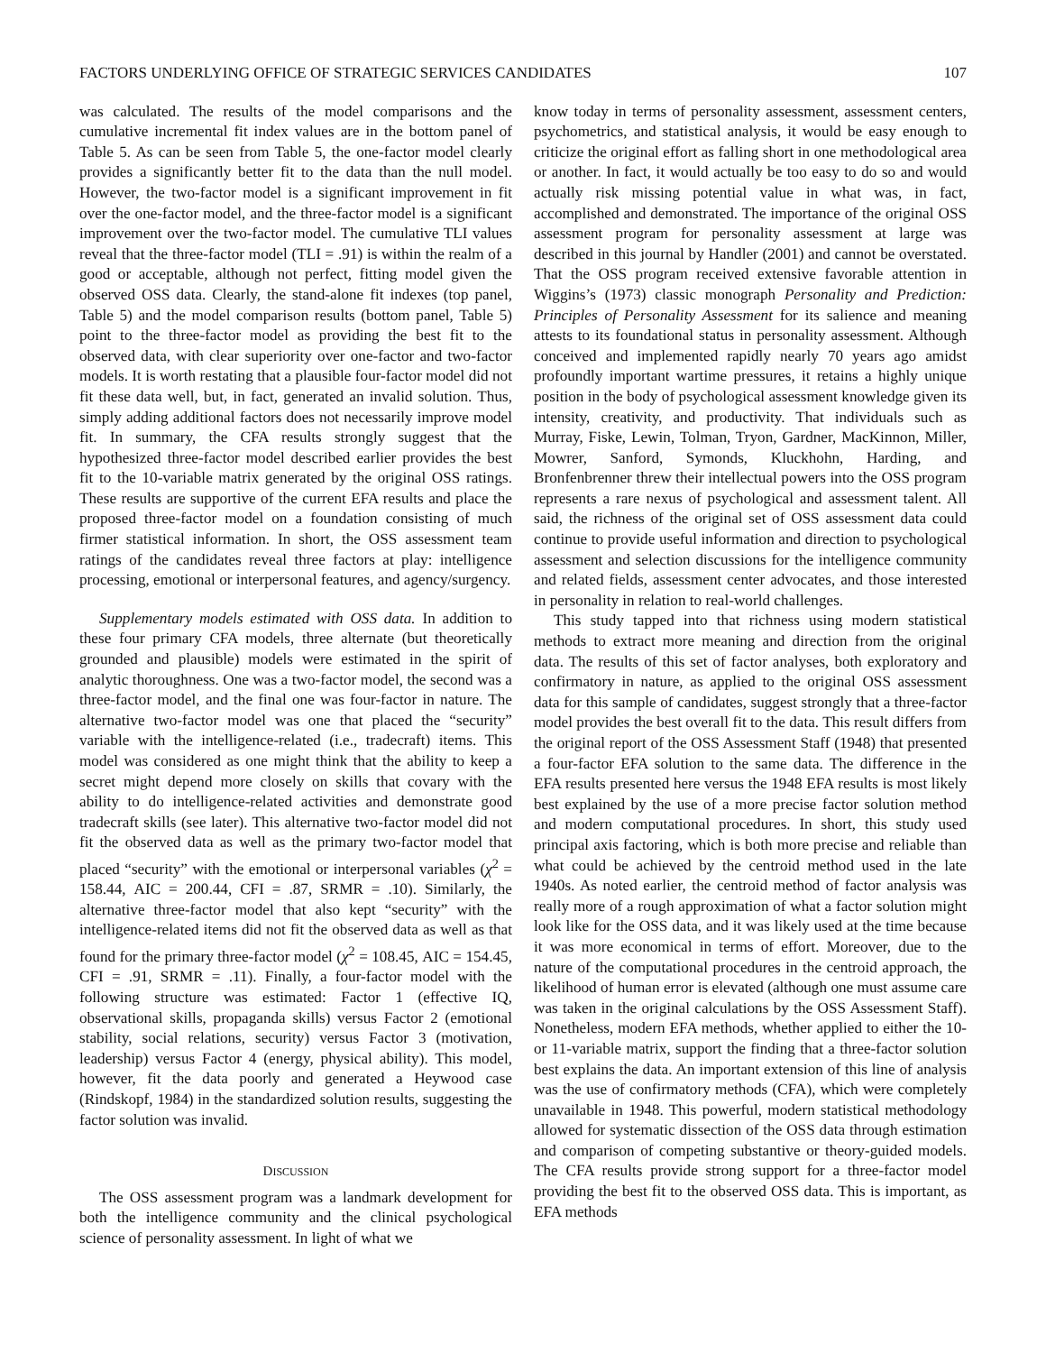FACTORS UNDERLYING OFFICE OF STRATEGIC SERVICES CANDIDATES 107
was calculated. The results of the model comparisons and the cumulative incremental fit index values are in the bottom panel of Table 5. As can be seen from Table 5, the one-factor model clearly provides a significantly better fit to the data than the null model. However, the two-factor model is a significant improvement in fit over the one-factor model, and the three-factor model is a significant improvement over the two-factor model. The cumulative TLI values reveal that the three-factor model (TLI = .91) is within the realm of a good or acceptable, although not perfect, fitting model given the observed OSS data. Clearly, the stand-alone fit indexes (top panel, Table 5) and the model comparison results (bottom panel, Table 5) point to the three-factor model as providing the best fit to the observed data, with clear superiority over one-factor and two-factor models. It is worth restating that a plausible four-factor model did not fit these data well, but, in fact, generated an invalid solution. Thus, simply adding additional factors does not necessarily improve model fit. In summary, the CFA results strongly suggest that the hypothesized three-factor model described earlier provides the best fit to the 10-variable matrix generated by the original OSS ratings. These results are supportive of the current EFA results and place the proposed three-factor model on a foundation consisting of much firmer statistical information. In short, the OSS assessment team ratings of the candidates reveal three factors at play: intelligence processing, emotional or interpersonal features, and agency/surgency.
Supplementary models estimated with OSS data. In addition to these four primary CFA models, three alternate (but theoretically grounded and plausible) models were estimated in the spirit of analytic thoroughness. One was a two-factor model, the second was a three-factor model, and the final one was four-factor in nature. The alternative two-factor model was one that placed the “security” variable with the intelligence-related (i.e., tradecraft) items. This model was considered as one might think that the ability to keep a secret might depend more closely on skills that covary with the ability to do intelligence-related activities and demonstrate good tradecraft skills (see later). This alternative two-factor model did not fit the observed data as well as the primary two-factor model that placed “security” with the emotional or interpersonal variables (χ<sup>2</sup> = 158.44, AIC = 200.44, CFI = .87, SRMR = .10). Similarly, the alternative three-factor model that also kept “security” with the intelligence-related items did not fit the observed data as well as that found for the primary three-factor model (χ<sup>2</sup> = 108.45, AIC = 154.45, CFI = .91, SRMR = .11). Finally, a four-factor model with the following structure was estimated: Factor 1 (effective IQ, observational skills, propaganda skills) versus Factor 2 (emotional stability, social relations, security) versus Factor 3 (motivation, leadership) versus Factor 4 (energy, physical ability). This model, however, fit the data poorly and generated a Heywood case (Rindskopf, 1984) in the standardized solution results, suggesting the factor solution was invalid.
DISCUSSION
The OSS assessment program was a landmark development for both the intelligence community and the clinical psychological science of personality assessment. In light of what we
know today in terms of personality assessment, assessment centers, psychometrics, and statistical analysis, it would be easy enough to criticize the original effort as falling short in one methodological area or another. In fact, it would actually be too easy to do so and would actually risk missing potential value in what was, in fact, accomplished and demonstrated. The importance of the original OSS assessment program for personality assessment at large was described in this journal by Handler (2001) and cannot be overstated. That the OSS program received extensive favorable attention in Wiggins’s (1973) classic monograph Personality and Prediction: Principles of Personality Assessment for its salience and meaning attests to its foundational status in personality assessment. Although conceived and implemented rapidly nearly 70 years ago amidst profoundly important wartime pressures, it retains a highly unique position in the body of psychological assessment knowledge given its intensity, creativity, and productivity. That individuals such as Murray, Fiske, Lewin, Tolman, Tryon, Gardner, MacKinnon, Miller, Mowrer, Sanford, Symonds, Kluckhohn, Harding, and Bronfenbrenner threw their intellectual powers into the OSS program represents a rare nexus of psychological and assessment talent. All said, the richness of the original set of OSS assessment data could continue to provide useful information and direction to psychological assessment and selection discussions for the intelligence community and related fields, assessment center advocates, and those interested in personality in relation to real-world challenges.
This study tapped into that richness using modern statistical methods to extract more meaning and direction from the original data. The results of this set of factor analyses, both exploratory and confirmatory in nature, as applied to the original OSS assessment data for this sample of candidates, suggest strongly that a three-factor model provides the best overall fit to the data. This result differs from the original report of the OSS Assessment Staff (1948) that presented a four-factor EFA solution to the same data. The difference in the EFA results presented here versus the 1948 EFA results is most likely best explained by the use of a more precise factor solution method and modern computational procedures. In short, this study used principal axis factoring, which is both more precise and reliable than what could be achieved by the centroid method used in the late 1940s. As noted earlier, the centroid method of factor analysis was really more of a rough approximation of what a factor solution might look like for the OSS data, and it was likely used at the time because it was more economical in terms of effort. Moreover, due to the nature of the computational procedures in the centroid approach, the likelihood of human error is elevated (although one must assume care was taken in the original calculations by the OSS Assessment Staff). Nonetheless, modern EFA methods, whether applied to either the 10- or 11-variable matrix, support the finding that a three-factor solution best explains the data. An important extension of this line of analysis was the use of confirmatory methods (CFA), which were completely unavailable in 1948. This powerful, modern statistical methodology allowed for systematic dissection of the OSS data through estimation and comparison of competing substantive or theory-guided models. The CFA results provide strong support for a three-factor model providing the best fit to the observed OSS data. This is important, as EFA methods